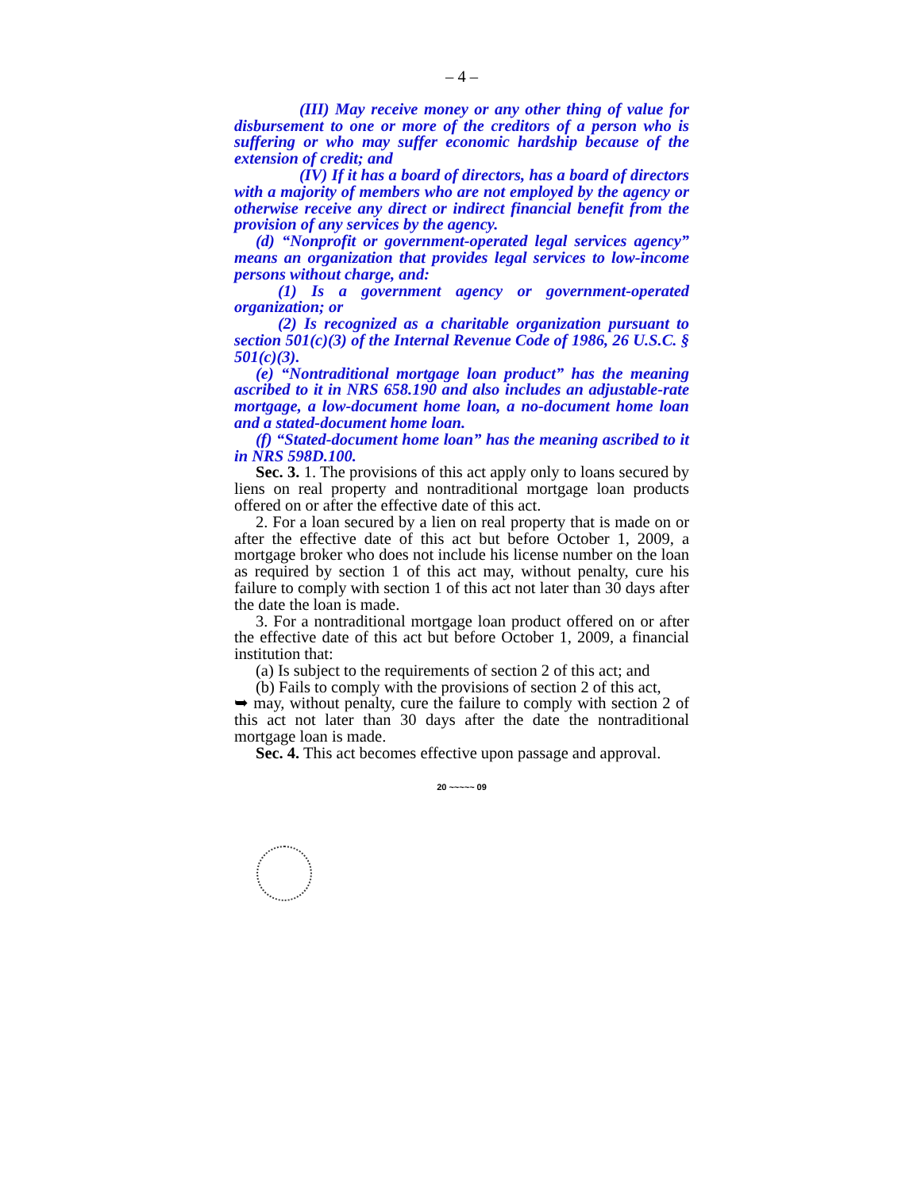– 4 –
(III) May receive money or any other thing of value for disbursement to one or more of the creditors of a person who is suffering or who may suffer economic hardship because of the extension of credit; and
(IV) If it has a board of directors, has a board of directors with a majority of members who are not employed by the agency or otherwise receive any direct or indirect financial benefit from the provision of any services by the agency.
(d) “Nonprofit or government-operated legal services agency” means an organization that provides legal services to low-income persons without charge, and:
(1) Is a government agency or government-operated organization; or
(2) Is recognized as a charitable organization pursuant to section 501(c)(3) of the Internal Revenue Code of 1986, 26 U.S.C. § 501(c)(3).
(e) “Nontraditional mortgage loan product” has the meaning ascribed to it in NRS 658.190 and also includes an adjustable-rate mortgage, a low-document home loan, a no-document home loan and a stated-document home loan.
(f) “Stated-document home loan” has the meaning ascribed to it in NRS 598D.100.
Sec. 3. 1. The provisions of this act apply only to loans secured by liens on real property and nontraditional mortgage loan products offered on or after the effective date of this act.
2. For a loan secured by a lien on real property that is made on or after the effective date of this act but before October 1, 2009, a mortgage broker who does not include his license number on the loan as required by section 1 of this act may, without penalty, cure his failure to comply with section 1 of this act not later than 30 days after the date the loan is made.
3. For a nontraditional mortgage loan product offered on or after the effective date of this act but before October 1, 2009, a financial institution that:
(a) Is subject to the requirements of section 2 of this act; and
(b) Fails to comply with the provisions of section 2 of this act,
➥ may, without penalty, cure the failure to comply with section 2 of this act not later than 30 days after the date the nontraditional mortgage loan is made.
Sec. 4. This act becomes effective upon passage and approval.
20 ~~~~~ 09